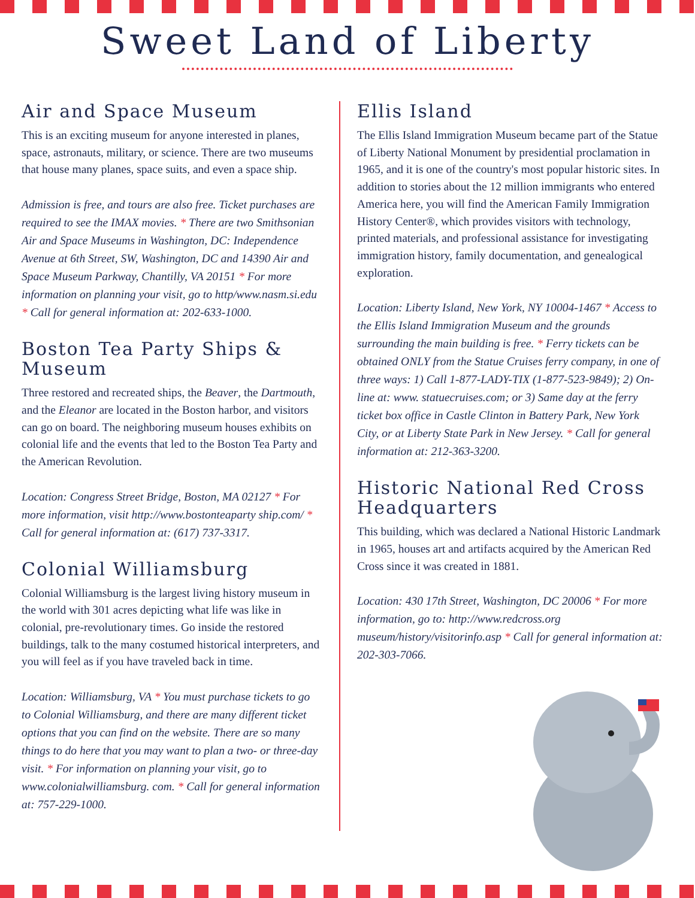Sweet Land of Liberty
Air and Space Museum
This is an exciting museum for anyone interested in planes, space, astronauts, military, or science. There are two museums that house many planes, space suits, and even a space ship.
Admission is free, and tours are also free. Ticket purchases are required to see the IMAX movies. * There are two Smithsonian Air and Space Museums in Washington, DC: Independence Avenue at 6th Street, SW, Washington, DC and 14390 Air and Space Museum Parkway, Chantilly, VA 20151 * For more information on planning your visit, go to http/www.nasm.si.edu * Call for general information at: 202-633-1000.
Boston Tea Party Ships & Museum
Three restored and recreated ships, the Beaver, the Dartmouth, and the Eleanor are located in the Boston harbor, and visitors can go on board. The neighboring museum houses exhibits on colonial life and the events that led to the Boston Tea Party and the American Revolution.
Location: Congress Street Bridge, Boston, MA 02127 * For more information, visit http://www.bostonteaparty ship.com/ * Call for general information at: (617) 737-3317.
Colonial Williamsburg
Colonial Williamsburg is the largest living history museum in the world with 301 acres depicting what life was like in colonial, pre-revolutionary times. Go inside the restored buildings, talk to the many costumed historical interpreters, and you will feel as if you have traveled back in time.
Location: Williamsburg, VA * You must purchase tickets to go to Colonial Williamsburg, and there are many different ticket options that you can find on the website. There are so many things to do here that you may want to plan a two- or three-day visit. * For information on planning your visit, go to www.colonialwilliamsburg. com. * Call for general information at: 757-229-1000.
Ellis Island
The Ellis Island Immigration Museum became part of the Statue of Liberty National Monument by presidential proclamation in 1965, and it is one of the country's most popular historic sites. In addition to stories about the 12 million immigrants who entered America here, you will find the American Family Immigration History Center®, which provides visitors with technology, printed materials, and professional assistance for investigating immigration history, family documentation, and genealogical exploration.
Location: Liberty Island, New York, NY 10004-1467 * Access to the Ellis Island Immigration Museum and the grounds surrounding the main building is free. * Ferry tickets can be obtained ONLY from the Statue Cruises ferry company, in one of three ways: 1) Call 1-877-LADY-TIX (1-877-523-9849); 2) On-line at: www. statuecruises.com; or 3) Same day at the ferry ticket box office in Castle Clinton in Battery Park, New York City, or at Liberty State Park in New Jersey. * Call for general information at: 212-363-3200.
Historic National Red Cross Headquarters
This building, which was declared a National Historic Landmark in 1965, houses art and artifacts acquired by the American Red Cross since it was created in 1881.
Location: 430 17th Street, Washington, DC 20006 * For more information, go to: http://www.redcross.org museum/history/visitorinfo.asp * Call for general information at: 202-303-7066.